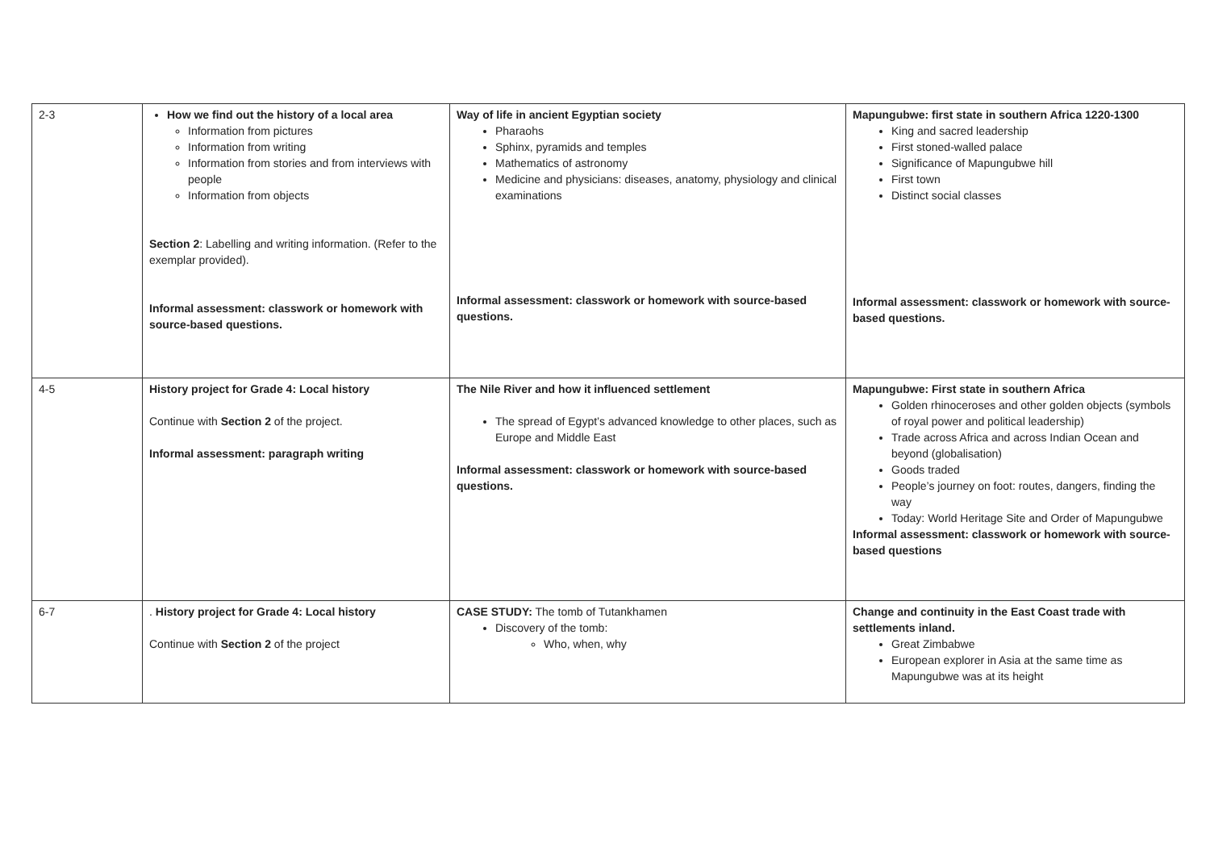| 2-3 | How we find out the history of a local area Information from pictures Information from writing Information from stories and from interviews with people Information from objects Section 2 : Labelling and writing information. (Refer to the exemplar provided). Informal assessment: classwork or homework with source-based questions. | Way of life in ancient Egyptian society Pharaohs Sphinx, pyramids and temples Mathematics of astronomy Medicine and physicians: diseases, anatomy, physiology and clinical examinations Informal assessment: classwork or homework with source-based questions. | Mapungubwe: first state in southern Africa 1220-1300 King and sacred leadership First stoned-walled palace Significance of Mapungubwe hill First town Distinct social classes Informal assessment: classwork or homework with source-based questions. |
| 4-5 | History project for Grade 4: Local history Continue with Section 2 of the project. Informal assessment: paragraph writing | The Nile River and how it influenced settlement The spread of Egypt’s advanced knowledge to other places, such as Europe and Middle East Informal assessment: classwork or homework with source-based questions. | Mapungubwe: First state in southern Africa Golden rhinoceroses and other golden objects (symbols of royal power and political leadership) Trade across Africa and across Indian Ocean and beyond (globalisation) Goods traded People’s journey on foot: routes, dangers, finding the way Today: World Heritage Site and Order of Mapungubwe Informal assessment: classwork or homework with source-based questions |
| 6-7 | . History project for Grade 4: Local history Continue with Section 2 of the project | CASE STUDY: The tomb of Tutankhamen Discovery of the tomb: Who, when, why | Change and continuity in the East Coast trade with settlements inland. Great Zimbabwe European explorer in Asia at the same time as Mapungubwe was at its height |